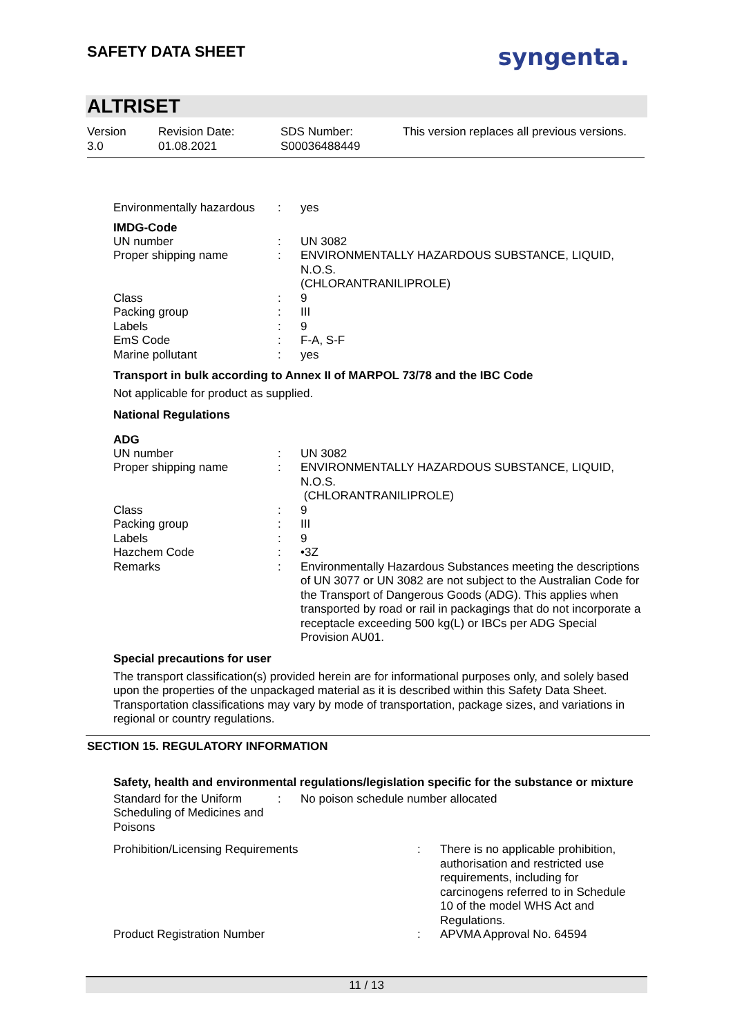SAFETY DATA SHEET
syngenta.
ALTRISET
Version
3.0
Revision Date:
01.08.2021
SDS Number:
S00036488449
This version replaces all previous versions.
| Environmentally hazardous | : | yes |
IMDG-Code
| UN number | : | UN 3082 |
| Proper shipping name | : | ENVIRONMENTALLY HAZARDOUS SUBSTANCE, LIQUID, N.O.S. (CHLORANTRANILIPROLE) |
| Class | : | 9 |
| Packing group | : | III |
| Labels | : | 9 |
| EmS Code | : | F-A, S-F |
| Marine pollutant | : | yes |
Transport in bulk according to Annex II of MARPOL 73/78 and the IBC Code
Not applicable for product as supplied.
National Regulations
ADG
| UN number | : | UN 3082 |
| Proper shipping name | : | ENVIRONMENTALLY HAZARDOUS SUBSTANCE, LIQUID, N.O.S. (CHLORANTRANILIPROLE) |
| Class | : | 9 |
| Packing group | : | III |
| Labels | : | 9 |
| Hazchem Code | : | •3Z |
| Remarks | : | Environmentally Hazardous Substances meeting the descriptions of UN 3077 or UN 3082 are not subject to the Australian Code for the Transport of Dangerous Goods (ADG). This applies when transported by road or rail in packagings that do not incorporate a receptacle exceeding 500 kg(L) or IBCs per ADG Special Provision AU01. |
Special precautions for user
The transport classification(s) provided herein are for informational purposes only, and solely based upon the properties of the unpackaged material as it is described within this Safety Data Sheet. Transportation classifications may vary by mode of transportation, package sizes, and variations in regional or country regulations.
SECTION 15. REGULATORY INFORMATION
Safety, health and environmental regulations/legislation specific for the substance or mixture
| Standard for the Uniform Scheduling of Medicines and Poisons | : | No poison schedule number allocated |
| Prohibition/Licensing Requirements | : | There is no applicable prohibition, authorisation and restricted use requirements, including for carcinogens referred to in Schedule 10 of the model WHS Act and Regulations. |
| Product Registration Number | : | APVMA Approval No. 64594 |
11 / 13